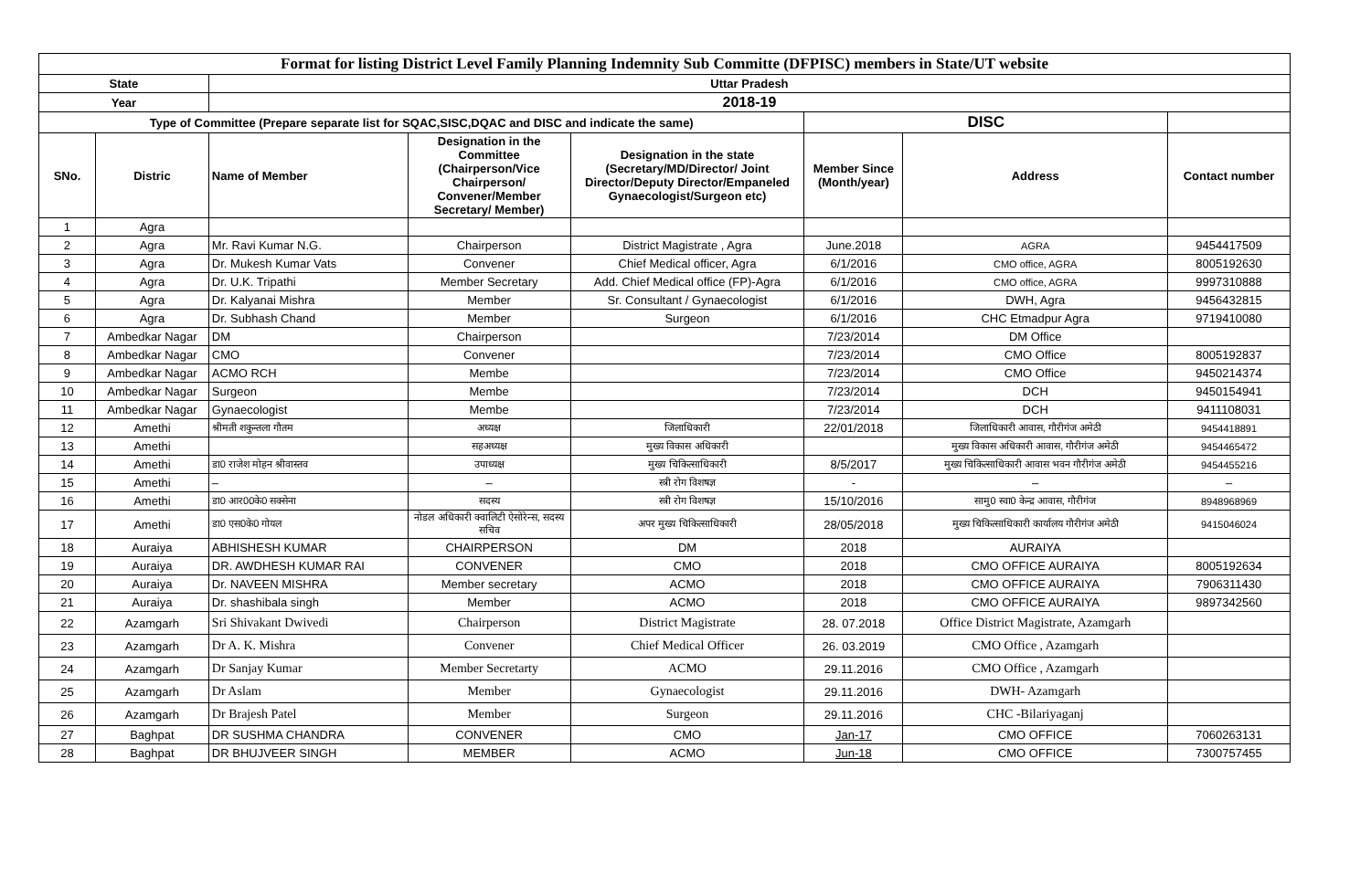| Format for listing District Level Family Planning Indemnity Sub Committe (DFPISC) members in State/UT website | | | | | | | |
| State | | Uttar Pradesh | | | | | |
| Year | | 2018-19 | | | | | |
| Type of Committee (Prepare separate list for SQAC,SISC,DQAC and DISC and indicate the same) | | | | | DISC | | |
| SNo. | Distric | Name of Member | Designation in the Committee (Chairperson/Vice Chairperson/ Convener/Member Secretary/ Member) | Designation in the state (Secretary/MD/Director/ Joint Director/Deputy Director/Empaneled Gynaecologist/Surgeon etc) | Member Since (Month/year) | Address | Contact number |
| 1 | Agra | | | | | | |
| 2 | Agra | Mr. Ravi Kumar N.G. | Chairperson | District Magistrate , Agra | June.2018 | AGRA | 9454417509 |
| 3 | Agra | Dr. Mukesh Kumar Vats | Convener | Chief Medical officer, Agra | 6/1/2016 | CMO office, AGRA | 8005192630 |
| 4 | Agra | Dr. U.K. Tripathi | Member Secretary | Add. Chief Medical office (FP)-Agra | 6/1/2016 | CMO office, AGRA | 9997310888 |
| 5 | Agra | Dr. Kalyanai Mishra | Member | Sr. Consultant / Gynaecologist | 6/1/2016 | DWH, Agra | 9456432815 |
| 6 | Agra | Dr. Subhash Chand | Member | Surgeon | 6/1/2016 | CHC Etmadpur Agra | 9719410080 |
| 7 | Ambedkar Nagar | DM | Chairperson | | 7/23/2014 | DM Office | |
| 8 | Ambedkar Nagar | CMO | Convener | | 7/23/2014 | CMO Office | 8005192837 |
| 9 | Ambedkar Nagar | ACMO RCH | Membe | | 7/23/2014 | CMO Office | 9450214374 |
| 10 | Ambedkar Nagar | Surgeon | Membe | | 7/23/2014 | DCH | 9450154941 |
| 11 | Ambedkar Nagar | Gynaecologist | Membe | | 7/23/2014 | DCH | 9411108031 |
| 12 | Amethi | श्रीमती शकुन्तला गौतम | अध्यक्ष | जिलाधिकारी | 22/01/2018 | जिलाधिकारी आवास, गौरीगंज अमेठी | 9454418891 |
| 13 | Amethi | | सहअध्यक्ष | मुख्य विकास अधिकारी | | मुख्य विकास अधिकारी आवास, गौरीगंज अमेठी | 9454465472 |
| 14 | Amethi | डा0 राजेश मोहन श्रीवास्तव | उपाध्यक्ष | मुख्य चिकित्साधिकारी | 8/5/2017 | मुख्य चिकित्साधिकारी आवास भवन गौरीगंज अमेठी | 9454455216 |
| 15 | Amethi | – | – | स्त्री रोग विशषज्ञ | - | – | – |
| 16 | Amethi | डा0 आर00के0 सक्सेना | सदस्य | स्त्री रोग विशषज्ञ | 15/10/2016 | सामु0 स्वा0 केन्द्र आवास, गौरीगंज | 8948968969 |
| 17 | Amethi | डा0 एस0के0 गोयल | नोडल अधिकारी क्वालिटी ऐसोरेन्स, सदस्य सचिव | अपर मुख्य चिकित्साधिकारी | 28/05/2018 | मुख्य चिकित्साधिकारी कार्यालय गौरीगंज अमेठी | 9415046024 |
| 18 | Auraiya | ABHISHESH KUMAR | CHAIRPERSON | DM | 2018 | AURAIYA | |
| 19 | Auraiya | DR. AWDHESH KUMAR RAI | CONVENER | CMO | 2018 | CMO OFFICE AURAIYA | 8005192634 |
| 20 | Auraiya | Dr. NAVEEN MISHRA | Member secretary | ACMO | 2018 | CMO OFFICE AURAIYA | 7906311430 |
| 21 | Auraiya | Dr. shashibala singh | Member | ACMO | 2018 | CMO OFFICE AURAIYA | 9897342560 |
| 22 | Azamgarh | Sri Shivakant Dwivedi | Chairperson | District Magistrate | 28. 07.2018 | Office District Magistrate, Azamgarh | |
| 23 | Azamgarh | Dr A. K. Mishra | Convener | Chief Medical Officer | 26. 03.2019 | CMO Office , Azamgarh | |
| 24 | Azamgarh | Dr Sanjay Kumar | Member Secretarty | ACMO | 29.11.2016 | CMO Office , Azamgarh | |
| 25 | Azamgarh | Dr Aslam | Member | Gynaecologist | 29.11.2016 | DWH- Azamgarh | |
| 26 | Azamgarh | Dr Brajesh Patel | Member | Surgeon | 29.11.2016 | CHC -Bilariyaganj | |
| 27 | Baghpat | DR SUSHMA CHANDRA | CONVENER | CMO | Jan-17 | CMO OFFICE | 7060263131 |
| 28 | Baghpat | DR BHUJVEER SINGH | MEMBER | ACMO | Jun-18 | CMO OFFICE | 7300757455 |